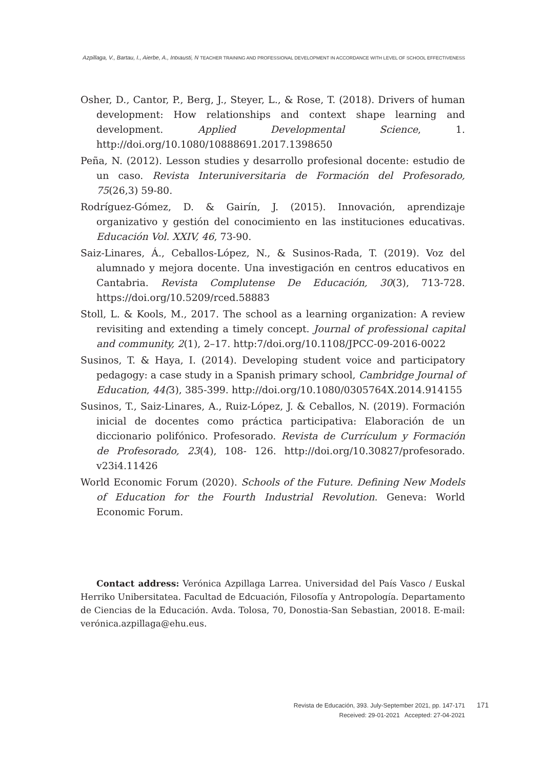Azpillaga, V., Bartau, I., Aierbe, A., Intxausti, N TEACHER TRAINING AND PROFESSIONAL DEVELOPMENT IN ACCORDANCE WITH LEVEL OF SCHOOL EFFECTIVENESS
Osher, D., Cantor, P., Berg, J., Steyer, L., & Rose, T. (2018). Drivers of human development: How relationships and context shape learning and development. Applied Developmental Science, 1. http://doi.org/10.1080/10888691.2017.1398650
Peña, N. (2012). Lesson studies y desarrollo profesional docente: estudio de un caso. Revista Interuniversitaria de Formación del Profesorado, 75(26,3) 59-80.
Rodríguez-Gómez, D. & Gairín, J. (2015). Innovación, aprendizaje organizativo y gestión del conocimiento en las instituciones educativas. Educación Vol. XXIV, 46, 73-90.
Saiz-Linares, Á., Ceballos-López, N., & Susinos-Rada, T. (2019). Voz del alumnado y mejora docente. Una investigación en centros educativos en Cantabria. Revista Complutense De Educación, 30(3), 713-728. https://doi.org/10.5209/rced.58883
Stoll, L. & Kools, M., 2017. The school as a learning organization: A review revisiting and extending a timely concept. Journal of professional capital and community, 2(1), 2–17. http:7/doi.org/10.1108/JPCC-09-2016-0022
Susinos, T. & Haya, I. (2014). Developing student voice and participatory pedagogy: a case study in a Spanish primary school, Cambridge Journal of Education, 44(3), 385-399. http://doi.org/10.1080/0305764X.2014.914155
Susinos, T., Saiz-Linares, A., Ruiz-López, J. & Ceballos, N. (2019). Formación inicial de docentes como práctica participativa: Elaboración de un diccionario polifónico. Profesorado. Revista de Currículum y Formación de Profesorado, 23(4), 108- 126. http://doi.org/10.30827/profesorado. v23i4.11426
World Economic Forum (2020). Schools of the Future. Defining New Models of Education for the Fourth Industrial Revolution. Geneva: World Economic Forum.
Contact address: Verónica Azpillaga Larrea. Universidad del País Vasco / Euskal Herriko Unibersitatea. Facultad de Edcuación, Filosofía y Antropología. Departamento de Ciencias de la Educación. Avda. Tolosa, 70, Donostia-San Sebastian, 20018. E-mail: verónica.azpillaga@ehu.eus.
Revista de Educación, 393. July-September 2021, pp. 147-171
Received: 29-01-2021 Accepted: 27-04-2021
171